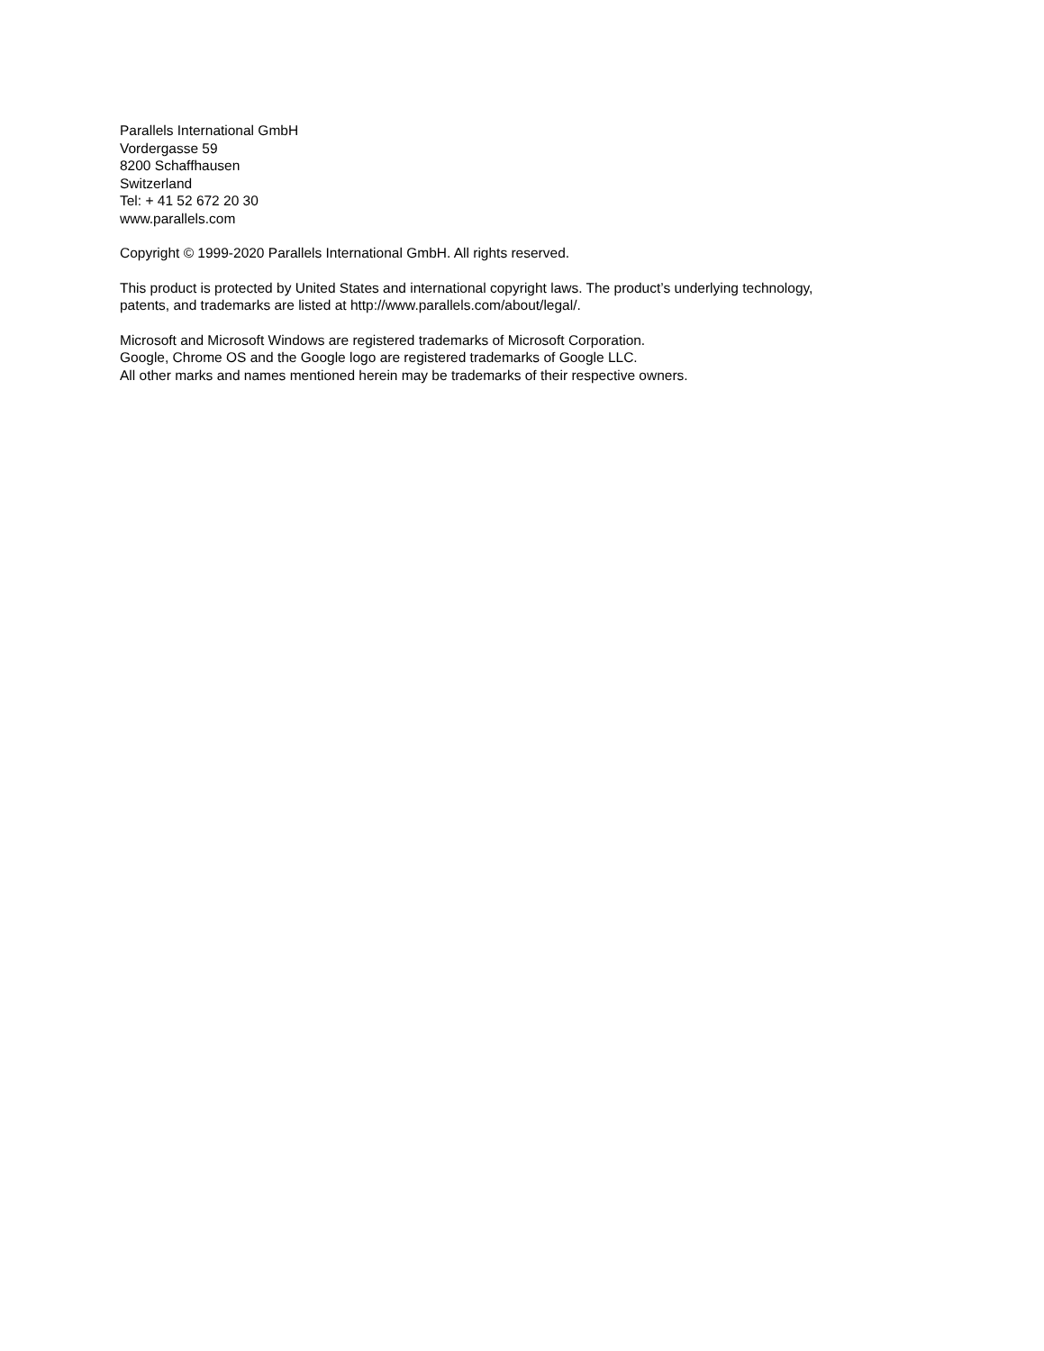Parallels International GmbH
Vordergasse 59
8200 Schaffhausen
Switzerland
Tel: + 41 52 672 20 30
www.parallels.com
Copyright © 1999-2020 Parallels International GmbH. All rights reserved.
This product is protected by United States and international copyright laws. The product’s underlying technology,
patents, and trademarks are listed at http://www.parallels.com/about/legal/.
Microsoft and Microsoft Windows are registered trademarks of Microsoft Corporation.
Google, Chrome OS and the Google logo are registered trademarks of Google LLC.
All other marks and names mentioned herein may be trademarks of their respective owners.